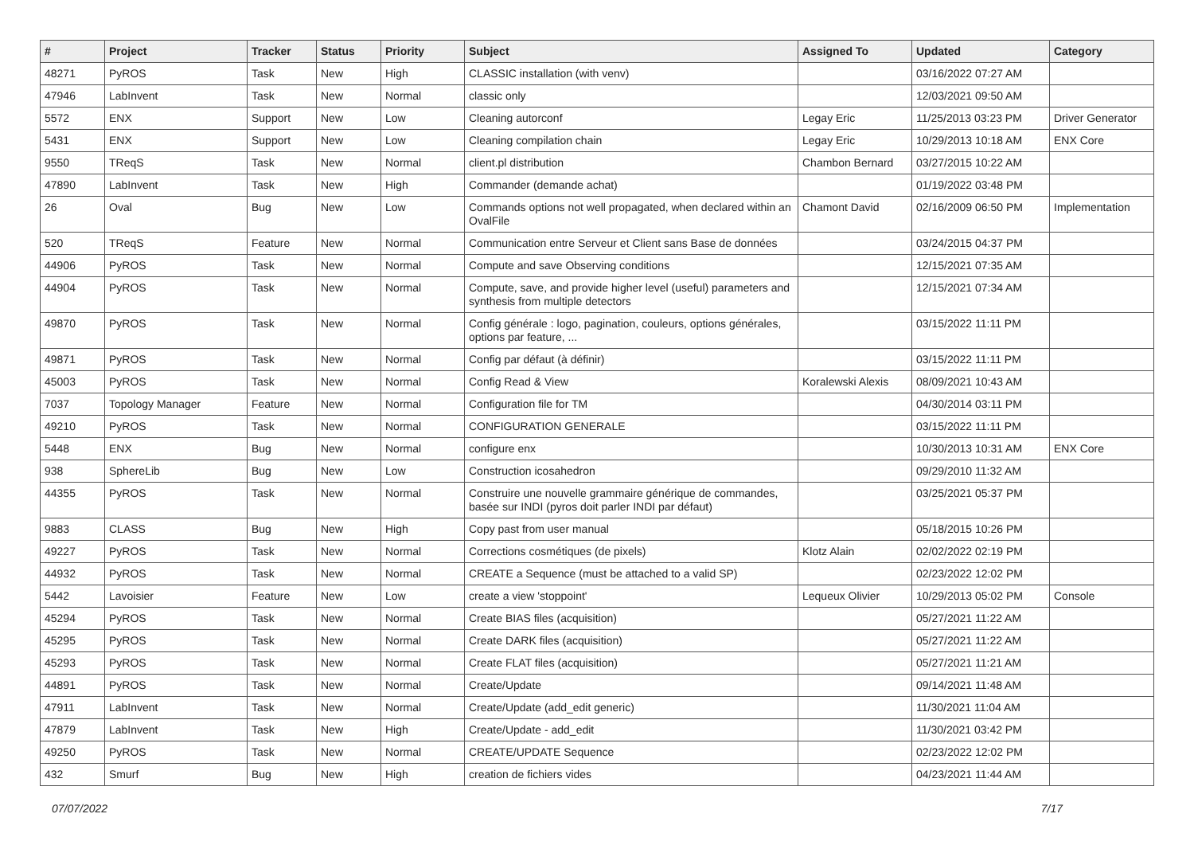| # | Project | Tracker | Status | Priority | Subject | Assigned To | Updated | Category |
| --- | --- | --- | --- | --- | --- | --- | --- | --- |
| 48271 | PyROS | Task | New | High | CLASSIC installation (with venv) | | 03/16/2022 07:27 AM | |
| 47946 | LabInvent | Task | New | Normal | classic only | | 12/03/2021 09:50 AM | |
| 5572 | ENX | Support | New | Low | Cleaning autorconf | Legay Eric | 11/25/2013 03:23 PM | Driver Generator |
| 5431 | ENX | Support | New | Low | Cleaning compilation chain | Legay Eric | 10/29/2013 10:18 AM | ENX Core |
| 9550 | TReqS | Task | New | Normal | client.pl distribution | Chambon Bernard | 03/27/2015 10:22 AM | |
| 47890 | LabInvent | Task | New | High | Commander (demande achat) | | 01/19/2022 03:48 PM | |
| 26 | Oval | Bug | New | Low | Commands options not well propagated, when declared within an OvalFile | Chamont David | 02/16/2009 06:50 PM | Implementation |
| 520 | TReqS | Feature | New | Normal | Communication entre Serveur et Client sans Base de données | | 03/24/2015 04:37 PM | |
| 44906 | PyROS | Task | New | Normal | Compute and save Observing conditions | | 12/15/2021 07:35 AM | |
| 44904 | PyROS | Task | New | Normal | Compute, save, and provide higher level (useful) parameters and synthesis from multiple detectors | | 12/15/2021 07:34 AM | |
| 49870 | PyROS | Task | New | Normal | Config générale : logo, pagination, couleurs, options générales, options par feature, ... | | 03/15/2022 11:11 PM | |
| 49871 | PyROS | Task | New | Normal | Config par défaut (à définir) | | 03/15/2022 11:11 PM | |
| 45003 | PyROS | Task | New | Normal | Config Read & View | Koralewski Alexis | 08/09/2021 10:43 AM | |
| 7037 | Topology Manager | Feature | New | Normal | Configuration file for TM | | 04/30/2014 03:11 PM | |
| 49210 | PyROS | Task | New | Normal | CONFIGURATION GENERALE | | 03/15/2022 11:11 PM | |
| 5448 | ENX | Bug | New | Normal | configure enx | | 10/30/2013 10:31 AM | ENX Core |
| 938 | SphereLib | Bug | New | Low | Construction icosahedron | | 09/29/2010 11:32 AM | |
| 44355 | PyROS | Task | New | Normal | Construire une nouvelle grammaire générique de commandes, basée sur INDI (pyros doit parler INDI par défaut) | | 03/25/2021 05:37 PM | |
| 9883 | CLASS | Bug | New | High | Copy past from user manual | | 05/18/2015 10:26 PM | |
| 49227 | PyROS | Task | New | Normal | Corrections cosmétiques (de pixels) | Klotz Alain | 02/02/2022 02:19 PM | |
| 44932 | PyROS | Task | New | Normal | CREATE a Sequence (must be attached to a valid SP) | | 02/23/2022 12:02 PM | |
| 5442 | Lavoisier | Feature | New | Low | create a view 'stoppoint' | Lequeux Olivier | 10/29/2013 05:02 PM | Console |
| 45294 | PyROS | Task | New | Normal | Create BIAS files (acquisition) | | 05/27/2021 11:22 AM | |
| 45295 | PyROS | Task | New | Normal | Create DARK files (acquisition) | | 05/27/2021 11:22 AM | |
| 45293 | PyROS | Task | New | Normal | Create FLAT files (acquisition) | | 05/27/2021 11:21 AM | |
| 44891 | PyROS | Task | New | Normal | Create/Update | | 09/14/2021 11:48 AM | |
| 47911 | LabInvent | Task | New | Normal | Create/Update (add_edit generic) | | 11/30/2021 11:04 AM | |
| 47879 | LabInvent | Task | New | High | Create/Update - add_edit | | 11/30/2021 03:42 PM | |
| 49250 | PyROS | Task | New | Normal | CREATE/UPDATE Sequence | | 02/23/2022 12:02 PM | |
| 432 | Smurf | Bug | New | High | creation de fichiers vides | | 04/23/2021 11:44 AM | |
07/07/2022 7/17